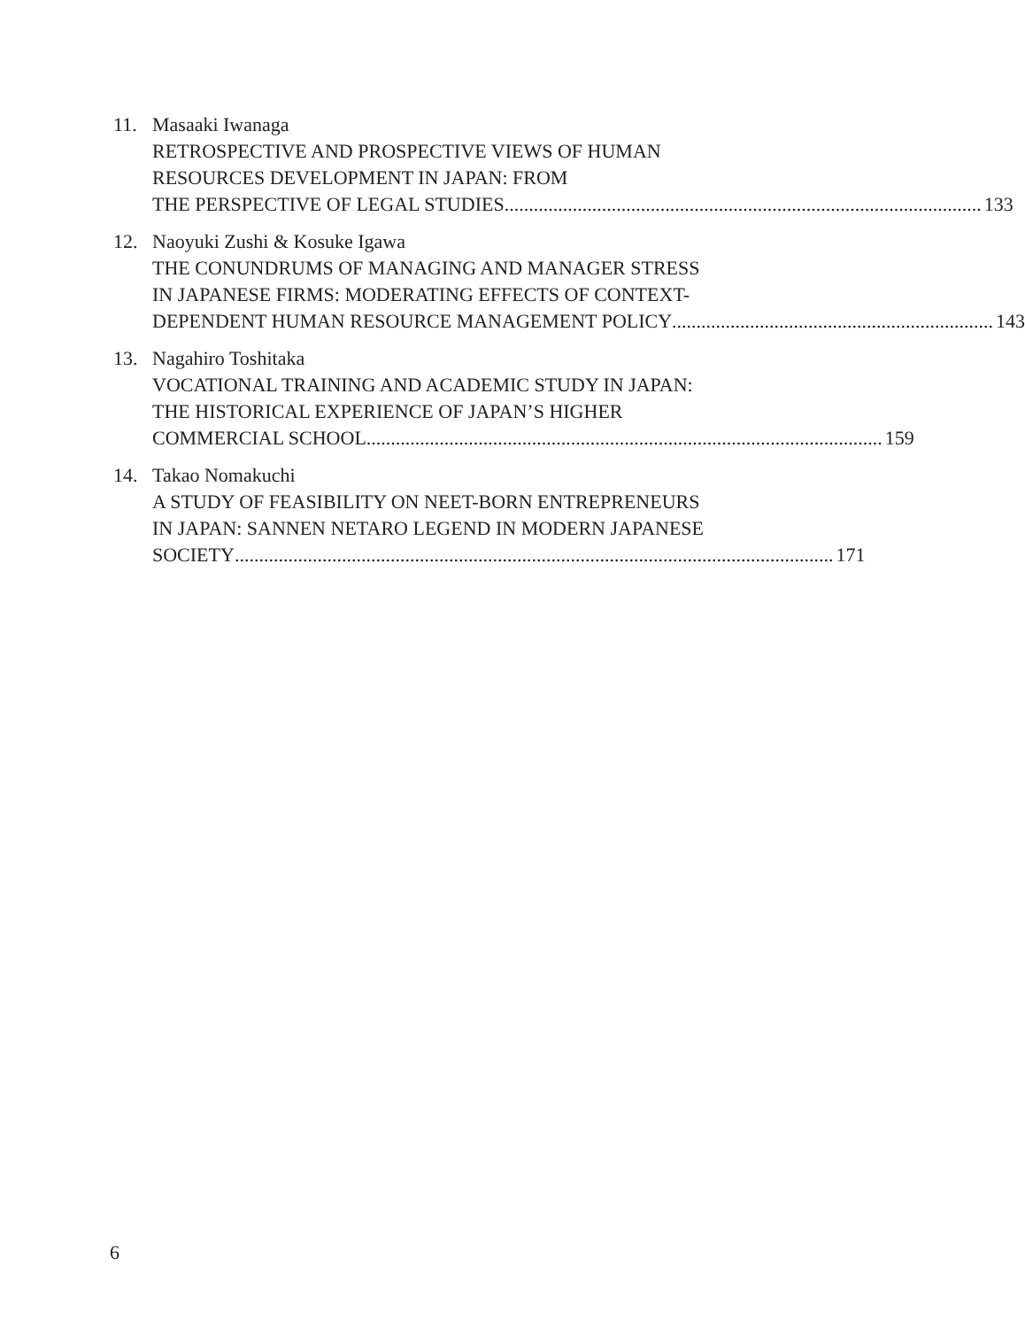11. Masaaki Iwanaga
RETROSPECTIVE AND PROSPECTIVE VIEWS OF HUMAN
RESOURCES DEVELOPMENT IN JAPAN: FROM
THE PERSPECTIVE OF LEGAL STUDIES .................................................................................................. 133
12. Naoyuki Zushi & Kosuke Igawa
THE CONUNDRUMS OF MANAGING AND MANAGER STRESS
IN JAPANESE FIRMS: MODERATING EFFECTS OF CONTEXT-
DEPENDENT HUMAN RESOURCE MANAGEMENT POLICY .................................................................. 143
13. Nagahiro Toshitaka
VOCATIONAL TRAINING AND ACADEMIC STUDY IN JAPAN:
THE HISTORICAL EXPERIENCE OF JAPAN’S HIGHER
COMMERCIAL SCHOOL.......................................................................................................... 159
14. Takao Nomakuchi
A STUDY OF FEASIBILITY ON NEET-BORN ENTREPRENEURS
IN JAPAN: SANNEN NETARO LEGEND IN MODERN JAPANESE
SOCIETY........................................................................................................................... 171
6